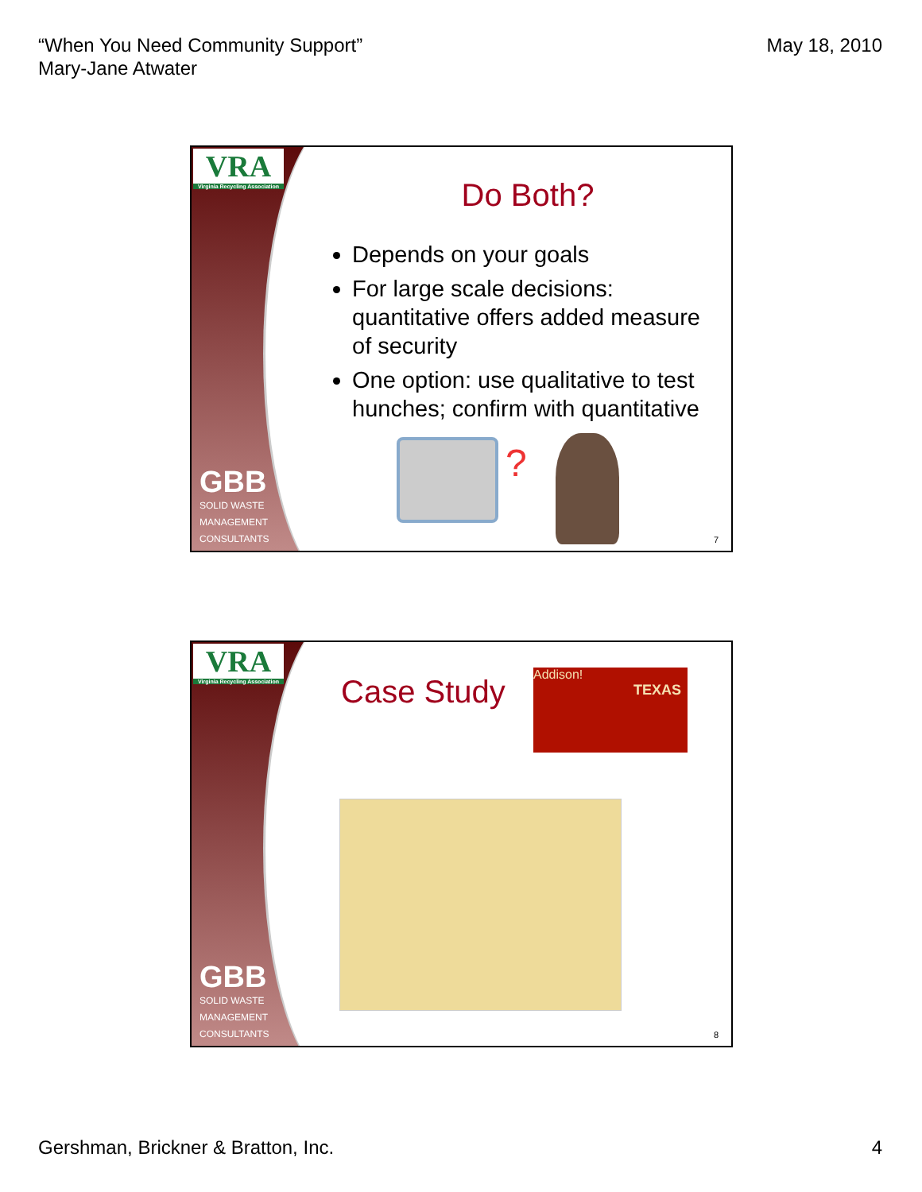“When You Need Community Support”
Mary-Jane Atwater
May 18, 2010
VRA
Virginia Recycling Association
GBB
SOLID WASTE
MANAGEMENT
CONSULTANTS
Do Both?
Depends on your goals
For large scale decisions: quantitative offers added measure of security
One option: use qualitative to test hunches; confirm with quantitative
?
7
VRA
Virginia Recycling Association
GBB
SOLID WASTE
MANAGEMENT
CONSULTANTS
Case Study
Addison!
TEXAS
8
Gershman, Brickner & Bratton, Inc.
4